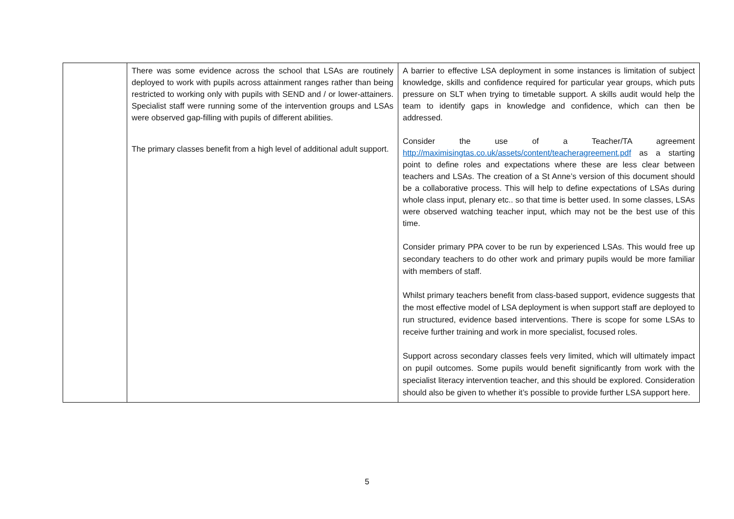| | There was some evidence across the school that LSAs are routinely deployed to work with pupils across attainment ranges rather than being restricted to working only with pupils with SEND and / or lower-attainers. Specialist staff were running some of the intervention groups and LSAs were observed gap-filling with pupils of different abilities. The primary classes benefit from a high level of additional adult support. | A barrier to effective LSA deployment in some instances is limitation of subject knowledge, skills and confidence required for particular year groups, which puts pressure on SLT when trying to timetable support. A skills audit would help the team to identify gaps in knowledge and confidence, which can then be addressed. Consider the use of a Teacher/TA agreement http://maximisingtas.co.uk/assets/content/teacheragreement.pdf as a starting point to define roles and expectations where these are less clear between teachers and LSAs. The creation of a St Anne’s version of this document should be a collaborative process. This will help to define expectations of LSAs during whole class input, plenary etc.. so that time is better used. In some classes, LSAs were observed watching teacher input, which may not be the best use of this time. Consider primary PPA cover to be run by experienced LSAs. This would free up secondary teachers to do other work and primary pupils would be more familiar with members of staff. Whilst primary teachers benefit from class-based support, evidence suggests that the most effective model of LSA deployment is when support staff are deployed to run structured, evidence based interventions. There is scope for some LSAs to receive further training and work in more specialist, focused roles. Support across secondary classes feels very limited, which will ultimately impact on pupil outcomes. Some pupils would benefit significantly from work with the specialist literacy intervention teacher, and this should be explored. Consideration should also be given to whether it’s possible to provide further LSA support here. |
5